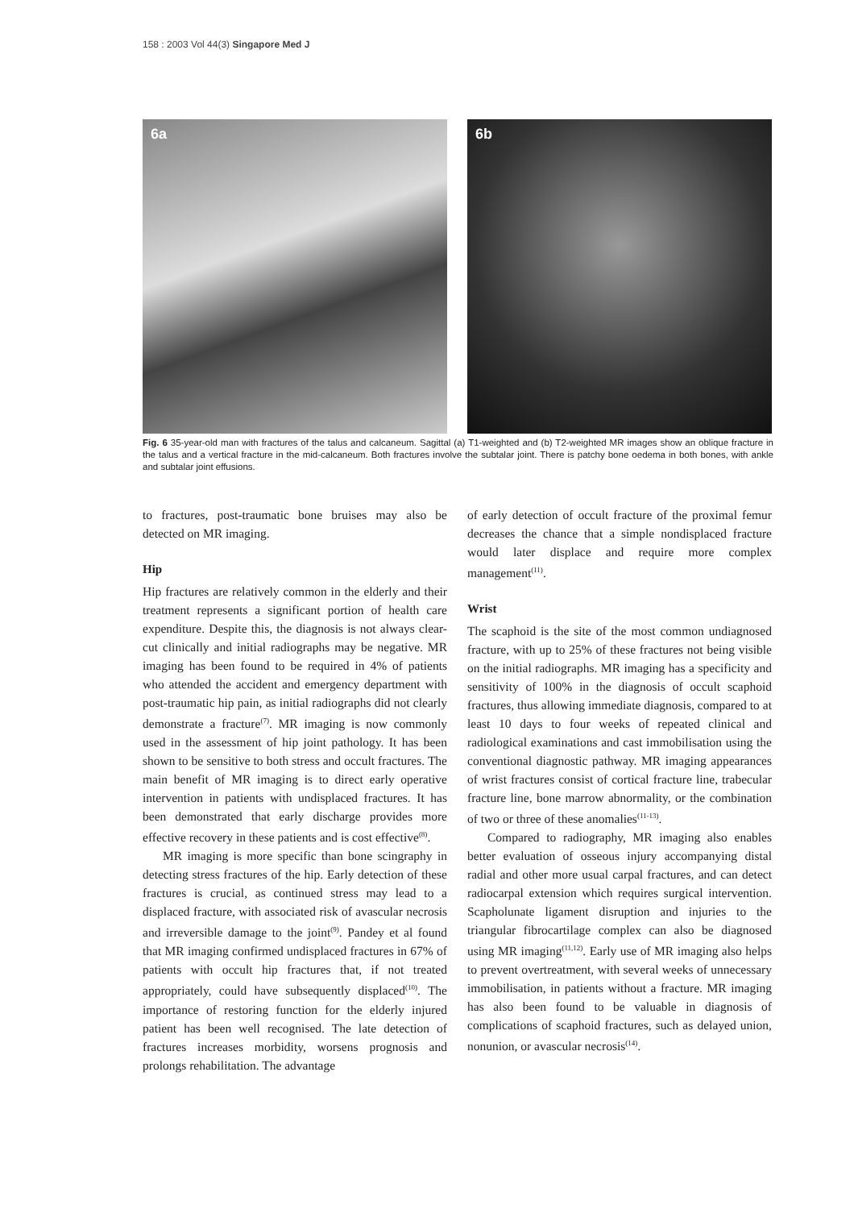158 : 2003 Vol 44(3) Singapore Med J
6a
6b
Fig. 6 35-year-old man with fractures of the talus and calcaneum. Sagittal (a) T1-weighted and (b) T2-weighted MR images show an oblique fracture in the talus and a vertical fracture in the mid-calcaneum. Both fractures involve the subtalar joint. There is patchy bone oedema in both bones, with ankle and subtalar joint effusions.
to fractures, post-traumatic bone bruises may also be detected on MR imaging.
Hip
Hip fractures are relatively common in the elderly and their treatment represents a significant portion of health care expenditure. Despite this, the diagnosis is not always clear-cut clinically and initial radiographs may be negative. MR imaging has been found to be required in 4% of patients who attended the accident and emergency department with post-traumatic hip pain, as initial radiographs did not clearly demonstrate a fracture<sup>(7)</sup>. MR imaging is now commonly used in the assessment of hip joint pathology. It has been shown to be sensitive to both stress and occult fractures. The main benefit of MR imaging is to direct early operative intervention in patients with undisplaced fractures. It has been demonstrated that early discharge provides more effective recovery in these patients and is cost effective<sup>(8)</sup>.
MR imaging is more specific than bone scingraphy in detecting stress fractures of the hip. Early detection of these fractures is crucial, as continued stress may lead to a displaced fracture, with associated risk of avascular necrosis and irreversible damage to the joint<sup>(9)</sup>. Pandey et al found that MR imaging confirmed undisplaced fractures in 67% of patients with occult hip fractures that, if not treated appropriately, could have subsequently displaced<sup>(10)</sup>. The importance of restoring function for the elderly injured patient has been well recognised. The late detection of fractures increases morbidity, worsens prognosis and prolongs rehabilitation. The advantage
of early detection of occult fracture of the proximal femur decreases the chance that a simple nondisplaced fracture would later displace and require more complex management<sup>(11)</sup>.
Wrist
The scaphoid is the site of the most common undiagnosed fracture, with up to 25% of these fractures not being visible on the initial radiographs. MR imaging has a specificity and sensitivity of 100% in the diagnosis of occult scaphoid fractures, thus allowing immediate diagnosis, compared to at least 10 days to four weeks of repeated clinical and radiological examinations and cast immobilisation using the conventional diagnostic pathway. MR imaging appearances of wrist fractures consist of cortical fracture line, trabecular fracture line, bone marrow abnormality, or the combination of two or three of these anomalies<sup>(11-13)</sup>.
Compared to radiography, MR imaging also enables better evaluation of osseous injury accompanying distal radial and other more usual carpal fractures, and can detect radiocarpal extension which requires surgical intervention. Scapholunate ligament disruption and injuries to the triangular fibrocartilage complex can also be diagnosed using MR imaging<sup>(11,12)</sup>. Early use of MR imaging also helps to prevent overtreatment, with several weeks of unnecessary immobilisation, in patients without a fracture. MR imaging has also been found to be valuable in diagnosis of complications of scaphoid fractures, such as delayed union, nonunion, or avascular necrosis<sup>(14)</sup>.